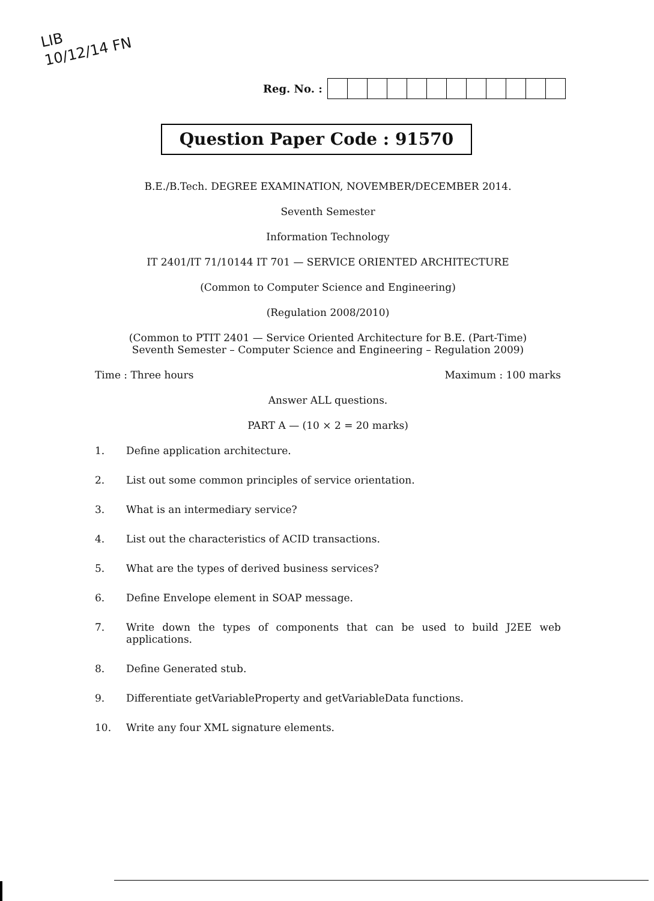LIB
10/12/14 FN
Reg. No. :
Question Paper Code : 91570
B.E./B.Tech. DEGREE EXAMINATION, NOVEMBER/DECEMBER 2014.
Seventh Semester
Information Technology
IT 2401/IT 71/10144 IT 701 — SERVICE ORIENTED ARCHITECTURE
(Common to Computer Science and Engineering)
(Regulation 2008/2010)
(Common to PTIT 2401 — Service Oriented Architecture for B.E. (Part-Time)
Seventh Semester – Computer Science and Engineering – Regulation 2009)
Time : Three hours Maximum : 100 marks
Answer ALL questions.
PART A — (10 × 2 = 20 marks)
1. Define application architecture.
2. List out some common principles of service orientation.
3. What is an intermediary service?
4. List out the characteristics of ACID transactions.
5. What are the types of derived business services?
6. Define Envelope element in SOAP message.
7. Write down the types of components that can be used to build J2EE web applications.
8. Define Generated stub.
9. Differentiate getVariableProperty and getVariableData functions.
10. Write any four XML signature elements.